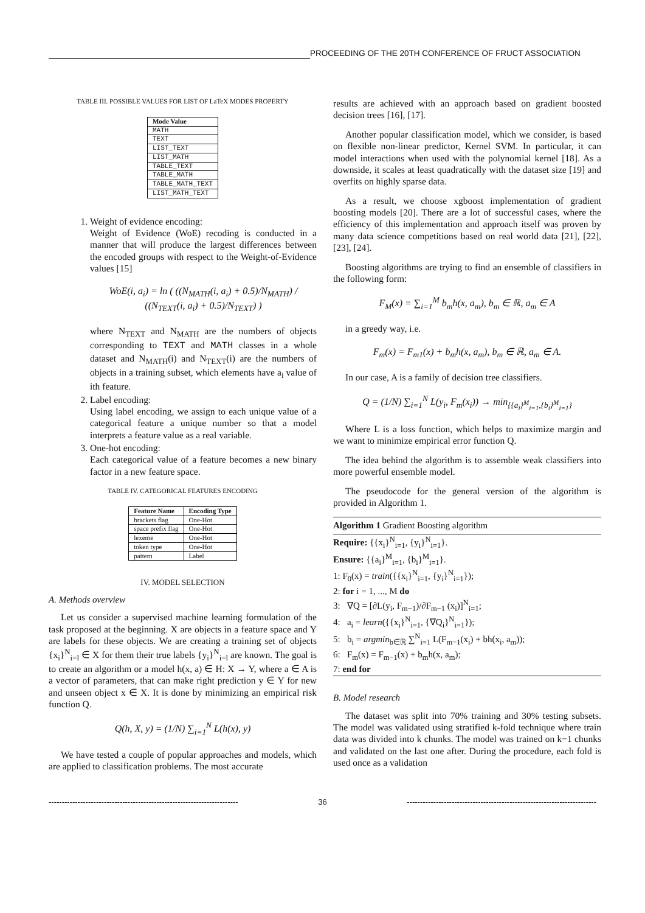PROCEEDING OF THE 20TH CONFERENCE OF FRUCT ASSOCIATION
TABLE III. POSSIBLE VALUES FOR LIST OF LaTeX MODES PROPERTY
| Mode Value |
| --- |
| MATH |
| TEXT |
| LIST_TEXT |
| LIST_MATH |
| TABLE_TEXT |
| TABLE_MATH |
| TABLE_MATH_TEXT |
| LIST_MATH_TEXT |
1. Weight of evidence encoding:
Weight of Evidence (WoE) recoding is conducted in a manner that will produce the largest differences between the encoded groups with respect to the Weight-of-Evidence values [15]
WoE(i, a<sub>i</sub>) = ln ( ((N<sub>MATH</sub>(i, a<sub>i</sub>) + 0.5)/N<sub>MATH</sub>) / ((N<sub>TEXT</sub>(i, a<sub>i</sub>) + 0.5)/N<sub>TEXT</sub>) )
where N<sub>TEXT</sub> and N<sub>MATH</sub> are the numbers of objects corresponding to TEXT and MATH classes in a whole dataset and N<sub>MATH</sub>(i) and N<sub>TEXT</sub>(i) are the numbers of objects in a training subset, which elements have a<sub>i</sub> value of ith feature.
2. Label encoding:
Using label encoding, we assign to each unique value of a categorical feature a unique number so that a model interprets a feature value as a real variable.
3. One-hot encoding:
Each categorical value of a feature becomes a new binary factor in a new feature space.
TABLE IV. CATEGORICAL FEATURES ENCODING
| Feature Name | Encoding Type |
| --- | --- |
| brackets flag | One-Hot |
| space prefix flag | One-Hot |
| lexeme | One-Hot |
| token type | One-Hot |
| pattern | Label |
IV. MODEL SELECTION
A. Methods overview
Let us consider a supervised machine learning formulation of the task proposed at the beginning. X are objects in a feature space and Y are labels for these objects. We are creating a training set of objects {x<sub>i</sub>}<sup>N</sup><sub>i=l</sub> ∈ X for them their true labels {y<sub>i</sub>}<sup>N</sup><sub>i=l</sub> are known. The goal is to create an algorithm or a model h(x, a) ∈ H: X → Y, where a ∈ A is a vector of parameters, that can make right prediction y ∈ Y for new and unseen object x ∈ X. It is done by minimizing an empirical risk function Q.
Q(h, X, y) = (1/N) ∑<sub>i=1</sub><sup>N</sup> L(h(x), y)
We have tested a couple of popular approaches and models, which are applied to classification problems. The most accurate
results are achieved with an approach based on gradient boosted decision trees [16], [17].
Another popular classification model, which we consider, is based on flexible non-linear predictor, Kernel SVM. In particular, it can model interactions when used with the polynomial kernel [18]. As a downside, it scales at least quadratically with the dataset size [19] and overfits on highly sparse data.
As a result, we choose xgboost implementation of gradient boosting models [20]. There are a lot of successful cases, where the efficiency of this implementation and approach itself was proven by many data science competitions based on real world data [21], [22], [23], [24].
Boosting algorithms are trying to find an ensemble of classifiers in the following form:
F<sub>M</sub>(x) = ∑<sub>i=1</sub><sup>M</sup> b<sub>m</sub>h(x, a<sub>m</sub>), b<sub>m</sub> ∈ ℝ, a<sub>m</sub> ∈ A
in a greedy way, i.e.
F<sub>m</sub>(x) = F<sub>m1</sub>(x) + b<sub>m</sub>h(x, a<sub>m</sub>), b<sub>m</sub> ∈ ℝ, a<sub>m</sub> ∈ A.
In our case, A is a family of decision tree classifiers.
Q = (1/N) ∑<sub>i=1</sub><sup>N</sup> L(y<sub>i</sub>, F<sub>m</sub>(x<sub>i</sub>)) → min<sub>{{a<sub>i</sub>}<sup>M</sup><sub>i=1</sub>,{b<sub>i</sub>}<sup>M</sup><sub>i=1</sub>}</sub>
Where L is a loss function, which helps to maximize margin and we want to minimize empirical error function Q.
The idea behind the algorithm is to assemble weak classifiers into more powerful ensemble model.
The pseudocode for the general version of the algorithm is provided in Algorithm 1.
Algorithm 1 Gradient Boosting algorithm
Require: {{x<sub>i</sub>}<sup>N</sup><sub>i=1</sub>, {y<sub>i</sub>}<sup>N</sup><sub>i=1</sub>}.
Ensure: {{a<sub>i</sub>}<sup>M</sup><sub>i=1</sub>, {b<sub>i</sub>}<sup>M</sup><sub>i=1</sub>}.
1: F<sub>0</sub>(x) = train({{x<sub>i</sub>}<sup>N</sup><sub>i=1</sub>, {y<sub>i</sub>}<sup>N</sup><sub>i=1</sub>});
2: for i = 1, ..., M do
3: ∇Q = [∂L(y<sub>i</sub>, F<sub>m−1</sub>)/∂F<sub>m−1</sub> (x<sub>i</sub>)]<sup>N</sup><sub>i=1</sub>;
4: a<sub>i</sub> = learn({{x<sub>i</sub>}<sup>N</sup><sub>i=1</sub>, {∇Q<sub>i</sub>}<sup>N</sup><sub>i=1</sub>});
5: b<sub>i</sub> = argmin<sub>b∈ℝ</sub> ∑<sup>N</sup><sub>i=1</sub> L(F<sub>m−1</sub>(x<sub>i</sub>) + bh(x<sub>i</sub>, a<sub>m</sub>));
6: F<sub>m</sub>(x) = F<sub>m−1</sub>(x) + b<sub>m</sub>h(x, a<sub>m</sub>);
7: end for
B. Model research
The dataset was split into 70% training and 30% testing subsets. The model was validated using stratified k-fold technique where train data was divided into k chunks. The model was trained on k−1 chunks and validated on the last one after. During the procedure, each fold is used once as a validation
------------------------------------------------------------------------ 36 ------------------------------------------------------------------------